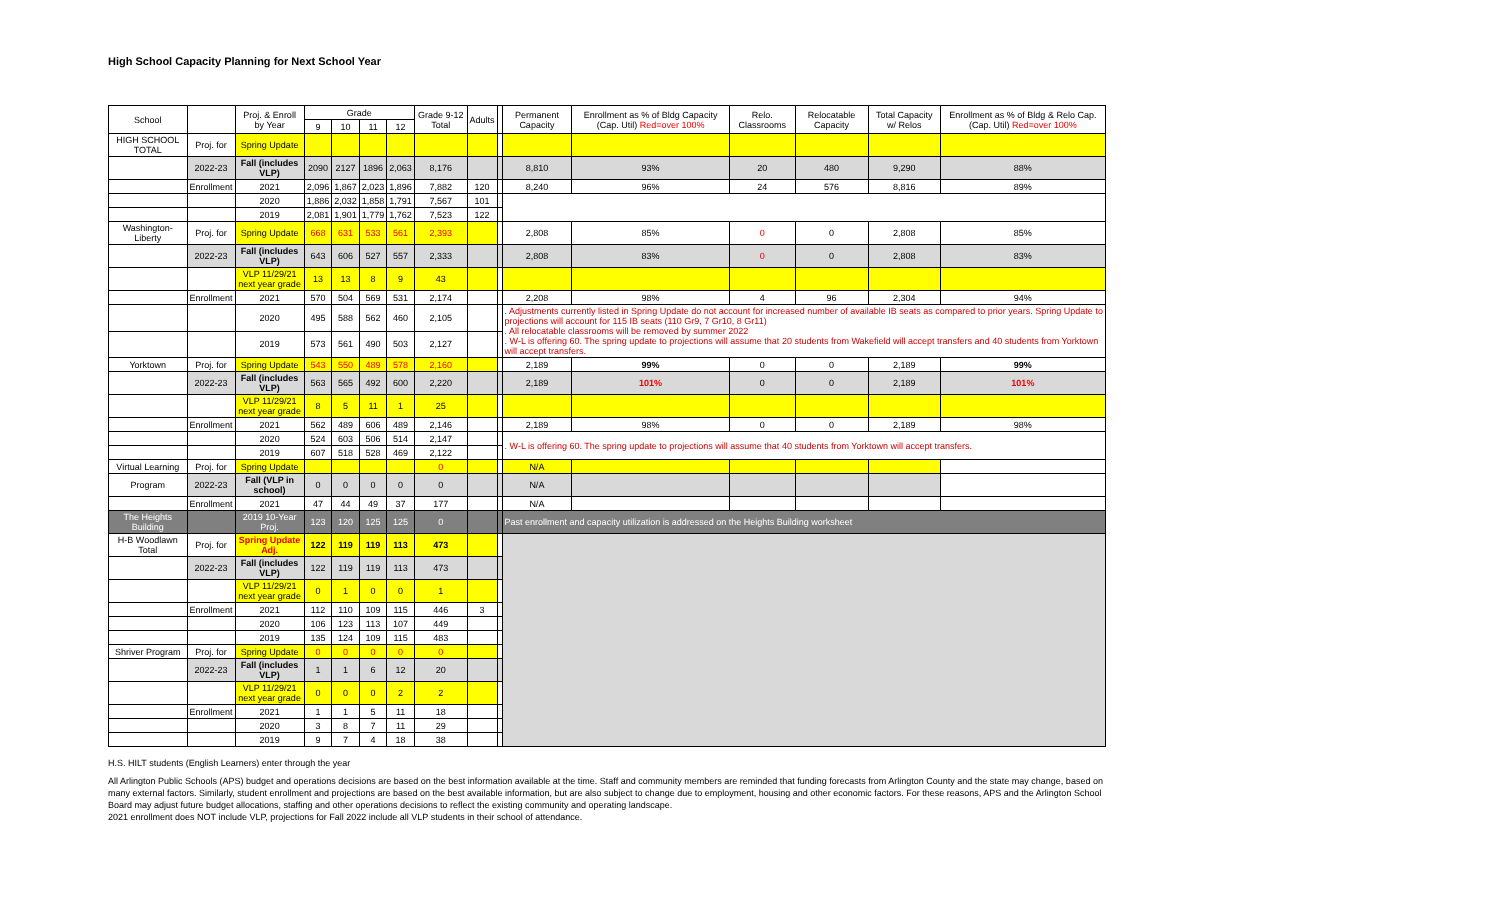High School Capacity Planning for Next School Year
| School | | Proj. & Enroll by Year | Grade | | | | Grade 9-12 Total | Adults | | Permanent Capacity | Enrollment as % of Bldg Capacity (Cap. Util) Red=over 100% | Relo. Classrooms | Relocatable Capacity | Total Capacity w/ Relos | Enrollment as % of Bldg & Relo Cap. (Cap. Util) Red=over 100% |
| --- | --- | --- | --- | --- | --- | --- | --- | --- | --- | --- | --- | --- | --- | --- | --- |
| | | | 9 | 10 | 11 | 12 | | | | | | | | | |
| HIGH SCHOOL TOTAL | Proj. for | Spring Update | | | | | | | | | | | | | |
| | 2022-23 | Fall (includes VLP) | 2090 | 2127 | 1896 | 2,063 | 8,176 | | | 8,810 | 93% | 20 | 480 | 9,290 | 88% |
| | Enrollment | 2021 | 2,096 | 1,867 | 2,023 | 1,896 | 7,882 | 120 | | 8,240 | 96% | 24 | 576 | 8,816 | 89% |
| | | 2020 | 1,886 | 2,032 | 1,858 | 1,791 | 7,567 | 101 | | | | | | | |
| | | 2019 | 2,081 | 1,901 | 1,779 | 1,762 | 7,523 | 122 | | | | | | | |
| Washington-Liberty | Proj. for | Spring Update | 668 | 631 | 533 | 561 | 2,393 | | | 2,808 | 85% | 0 | 0 | 2,808 | 85% |
| | 2022-23 | Fall (includes VLP) | 643 | 606 | 527 | 557 | 2,333 | | | 2,808 | 83% | 0 | 0 | 2,808 | 83% |
| | | VLP 11/29/21 next year grade | 13 | 13 | 8 | 9 | 43 | | | | | | | | |
| | Enrollment | 2021 | 570 | 504 | 569 | 531 | 2,174 | | | 2,208 | 98% | 4 | 96 | 2,304 | 94% |
| | | 2020 | 495 | 588 | 562 | 460 | 2,105 | | | . Adjustments currently listed in Spring Update do not account for increased number of available IB seats as compared to prior years. Spring Update to projections will account for 115 IB seats (110 Gr9, 7 Gr10, 8 Gr11) . All relocatable classrooms will be removed by summer 2022 . W-L is offering 60. The spring update to projections will assume that 20 students from Wakefield will accept transfers and 40 students from Yorktown will accept transfers. | | | | | |
| | | 2019 | 573 | 561 | 490 | 503 | 2,127 | | | | | | | | |
| Yorktown | Proj. for | Spring Update | 543 | 550 | 489 | 578 | 2,160 | | | 2,189 | 99% | 0 | 0 | 2,189 | 99% |
| | 2022-23 | Fall (includes VLP) | 563 | 565 | 492 | 600 | 2,220 | | | 2,189 | 101% | 0 | 0 | 2,189 | 101% |
| | | VLP 11/29/21 next year grade | 8 | 5 | 11 | 1 | 25 | | | | | | | | |
| | Enrollment | 2021 | 562 | 489 | 606 | 489 | 2,146 | | | 2,189 | 98% | 0 | 0 | 2,189 | 98% |
| | | 2020 | 524 | 603 | 506 | 514 | 2,147 | | | . W-L is offering 60. The spring update to projections will assume that 40 students from Yorktown will accept transfers. | | | | | |
| | | 2019 | 607 | 518 | 528 | 469 | 2,122 | | | | | | | | |
| Virtual Learning | Proj. for | Spring Update | | | | | 0 | | | N/A | | | | | |
| Program | 2022-23 | Fall (VLP in school) | 0 | 0 | 0 | 0 | 0 | | | N/A | | | | | |
| | Enrollment | 2021 | 47 | 44 | 49 | 37 | 177 | | | N/A | | | | | |
| The Heights Building | | 2019 10-Year Proj. | 123 | 120 | 125 | 125 | 0 | | | Past enrollment and capacity utilization is addressed on the Heights Building worksheet | | | | | |
| H-B Woodlawn Total | Proj. for | Spring Update Adj. | 122 | 119 | 119 | 113 | 473 | | | | | | | | |
| | 2022-23 | Fall (includes VLP) | 122 | 119 | 119 | 113 | 473 | | | | | | | | |
| | | VLP 11/29/21 next year grade | 0 | 1 | 0 | 0 | 1 | | | | | | | | |
| | Enrollment | 2021 | 112 | 110 | 109 | 115 | 446 | 3 | | | | | | | |
| | | 2020 | 106 | 123 | 113 | 107 | 449 | | | | | | | | |
| | | 2019 | 135 | 124 | 109 | 115 | 483 | | | | | | | | |
| Shriver Program | Proj. for | Spring Update | 0 | 0 | 0 | 0 | 0 | | | | | | | | |
| | 2022-23 | Fall (includes VLP) | 1 | 1 | 6 | 12 | 20 | | | | | | | | |
| | | VLP 11/29/21 next year grade | 0 | 0 | 0 | 2 | 2 | | | | | | | | |
| | Enrollment | 2021 | 1 | 1 | 5 | 11 | 18 | | | | | | | | |
| | | 2020 | 3 | 8 | 7 | 11 | 29 | | | | | | | | |
| | | 2019 | 9 | 7 | 4 | 18 | 38 | | | | | | | | |
H.S. HILT students (English Learners) enter through the year
All Arlington Public Schools (APS) budget and operations decisions are based on the best information available at the time. Staff and community members are reminded that funding forecasts from Arlington County and the state may change, based on many external factors. Similarly, student enrollment and projections are based on the best available information, but are also subject to change due to employment, housing and other economic factors. For these reasons, APS and the Arlington School Board may adjust future budget allocations, staffing and other operations decisions to reflect the existing community and operating landscape.
2021 enrollment does NOT include VLP, projections for Fall 2022 include all VLP students in their school of attendance.